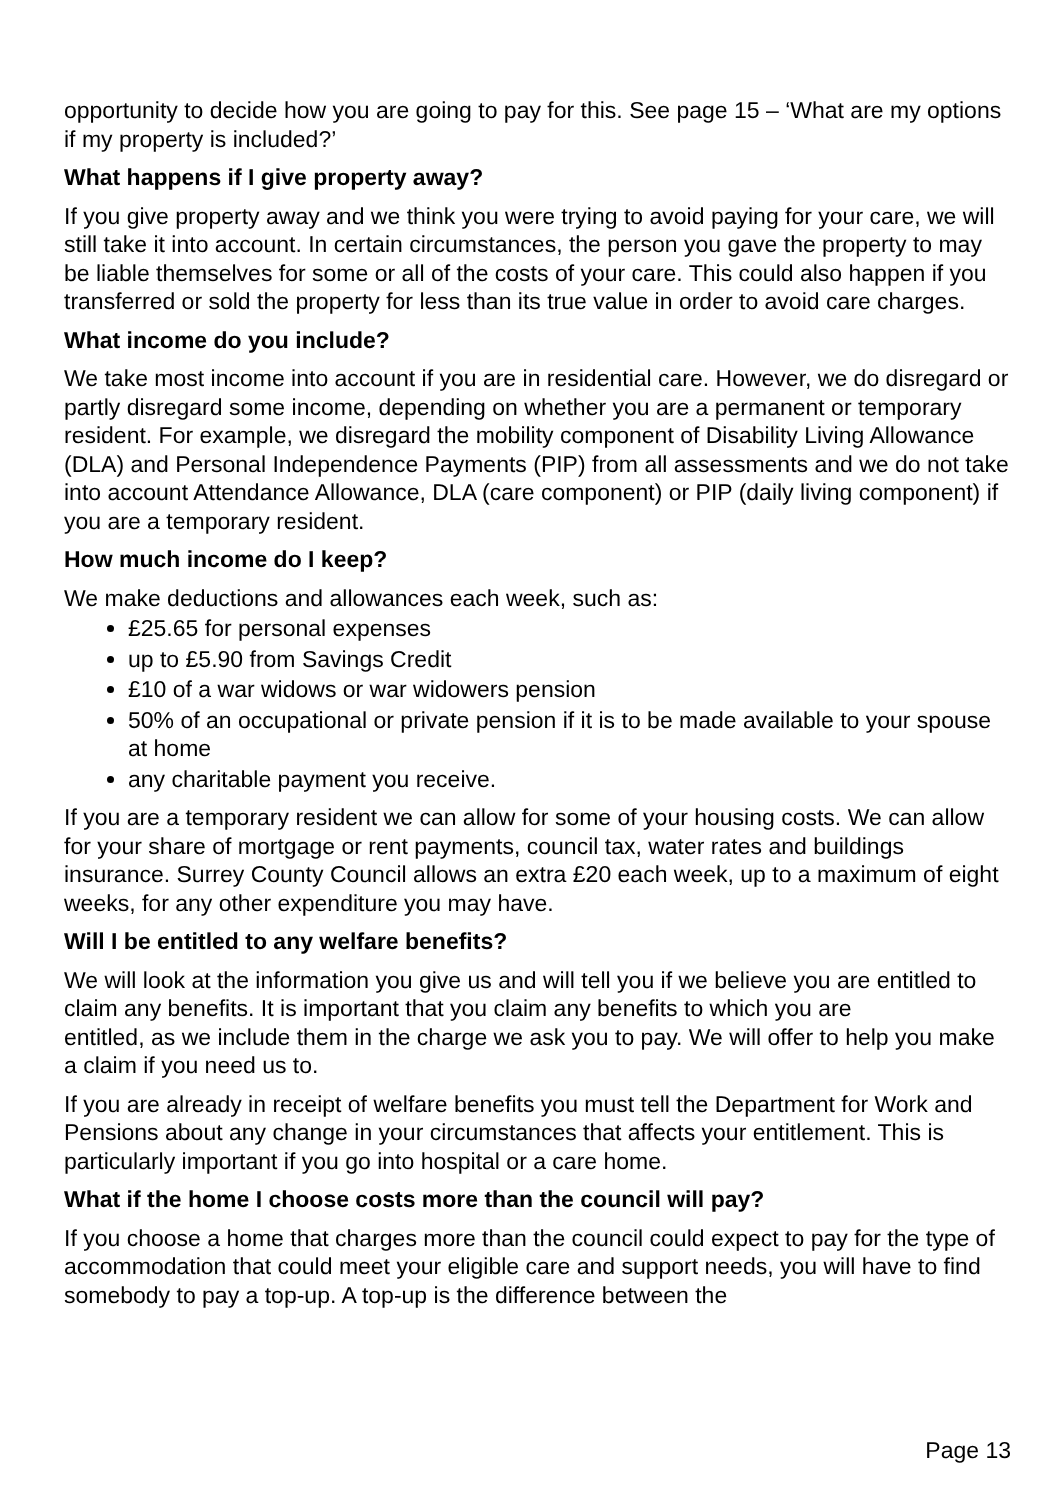opportunity to decide how you are going to pay for this. See page 15 – ‘What are my options if my property is included?’
What happens if I give property away?
If you give property away and we think you were trying to avoid paying for your care, we will still take it into account. In certain circumstances, the person you gave the property to may be liable themselves for some or all of the costs of your care. This could also happen if you transferred or sold the property for less than its true value in order to avoid care charges.
What income do you include?
We take most income into account if you are in residential care. However, we do disregard or partly disregard some income, depending on whether you are a permanent or temporary resident. For example, we disregard the mobility component of Disability Living Allowance (DLA) and Personal Independence Payments (PIP) from all assessments and we do not take into account Attendance Allowance, DLA (care component) or PIP (daily living component) if you are a temporary resident.
How much income do I keep?
We make deductions and allowances each week, such as:
£25.65 for personal expenses
up to £5.90 from Savings Credit
£10 of a war widows or war widowers pension
50% of an occupational or private pension if it is to be made available to your spouse at home
any charitable payment you receive.
If you are a temporary resident we can allow for some of your housing costs. We can allow for your share of mortgage or rent payments, council tax, water rates and buildings insurance. Surrey County Council allows an extra £20 each week, up to a maximum of eight weeks, for any other expenditure you may have.
Will I be entitled to any welfare benefits?
We will look at the information you give us and will tell you if we believe you are entitled to claim any benefits. It is important that you claim any benefits to which you are
entitled, as we include them in the charge we ask you to pay. We will offer to help you make a claim if you need us to.
If you are already in receipt of welfare benefits you must tell the Department for Work and Pensions about any change in your circumstances that affects your entitlement. This is particularly important if you go into hospital or a care home.
What if the home I choose costs more than the council will pay?
If you choose a home that charges more than the council could expect to pay for the type of accommodation that could meet your eligible care and support needs, you will have to find somebody to pay a top-up. A top-up is the difference between the
Page 13